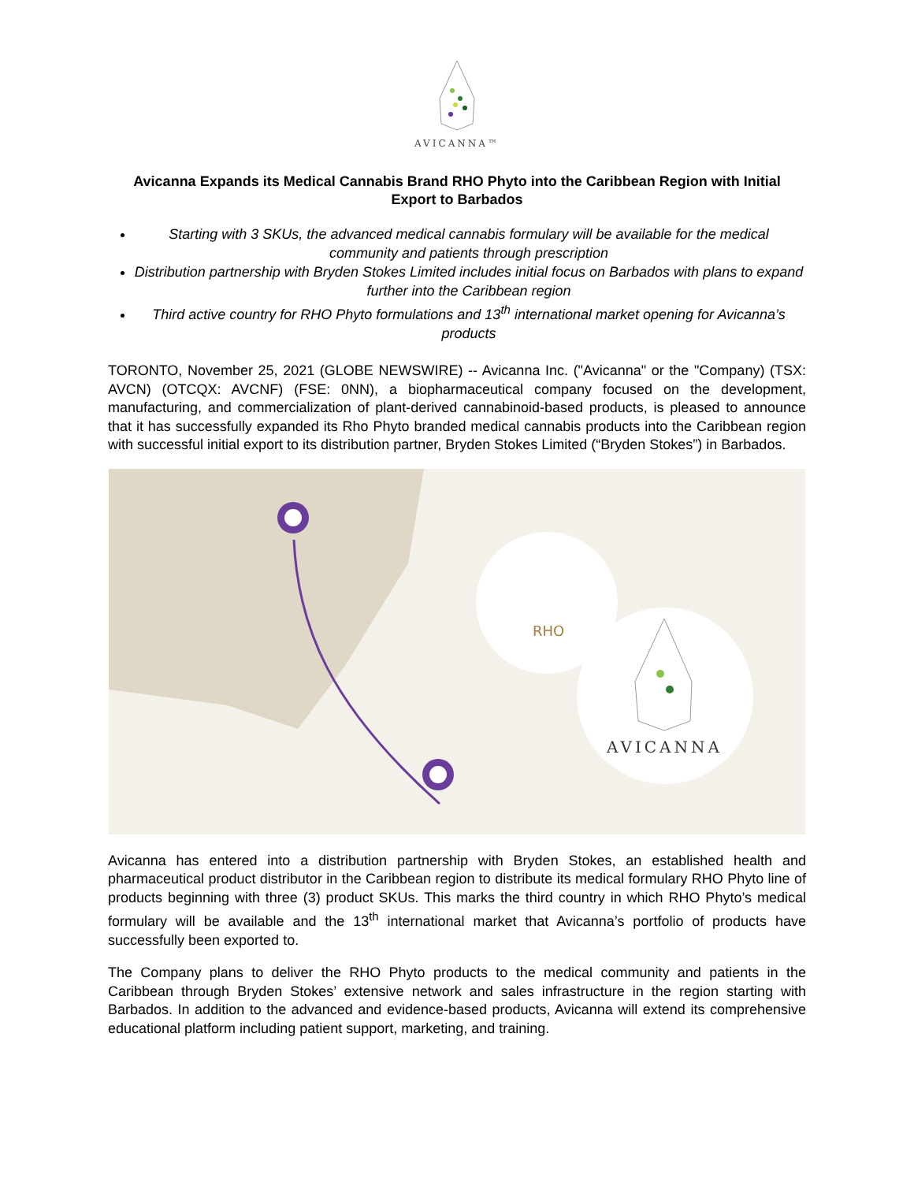AVICANNA™
Avicanna Expands its Medical Cannabis Brand RHO Phyto into the Caribbean Region with Initial Export to Barbados
Starting with 3 SKUs, the advanced medical cannabis formulary will be available for the medical community and patients through prescription
Distribution partnership with Bryden Stokes Limited includes initial focus on Barbados with plans to expand further into the Caribbean region
Third active country for RHO Phyto formulations and 13<sup>th</sup> international market opening for Avicanna’s products
TORONTO, November 25, 2021 (GLOBE NEWSWIRE) -- Avicanna Inc. ("Avicanna" or the "Company) (TSX: AVCN) (OTCQX: AVCNF) (FSE: 0NN), a biopharmaceutical company focused on the development, manufacturing, and commercialization of plant-derived cannabinoid-based products, is pleased to announce that it has successfully expanded its Rho Phyto branded medical cannabis products into the Caribbean region with successful initial export to its distribution partner, Bryden Stokes Limited (“Bryden Stokes”) in Barbados.
RHO
AVICANNA
Avicanna has entered into a distribution partnership with Bryden Stokes, an established health and pharmaceutical product distributor in the Caribbean region to distribute its medical formulary RHO Phyto line of products beginning with three (3) product SKUs. This marks the third country in which RHO Phyto’s medical formulary will be available and the 13<sup>th</sup> international market that Avicanna’s portfolio of products have successfully been exported to.
The Company plans to deliver the RHO Phyto products to the medical community and patients in the Caribbean through Bryden Stokes’ extensive network and sales infrastructure in the region starting with Barbados. In addition to the advanced and evidence-based products, Avicanna will extend its comprehensive educational platform including patient support, marketing, and training.